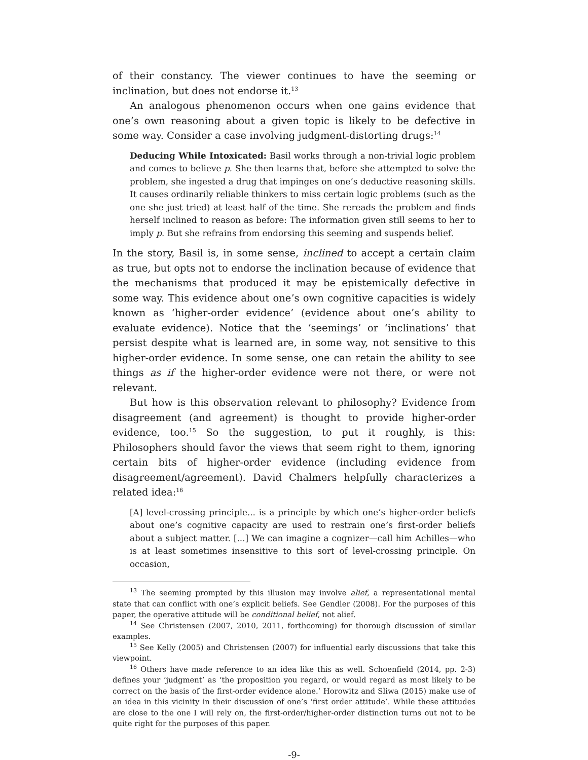of their constancy. The viewer continues to have the seeming or inclination, but does not endorse it.<sup>13</sup>
An analogous phenomenon occurs when one gains evidence that one’s own reasoning about a given topic is likely to be defective in some way. Consider a case involving judgment-distorting drugs:<sup>14</sup>
Deducing While Intoxicated: Basil works through a non-trivial logic problem and comes to believe p. She then learns that, before she attempted to solve the problem, she ingested a drug that impinges on one’s deductive reasoning skills. It causes ordinarily reliable thinkers to miss certain logic problems (such as the one she just tried) at least half of the time. She rereads the problem and finds herself inclined to reason as before: The information given still seems to her to imply p. But she refrains from endorsing this seeming and suspends belief.
In the story, Basil is, in some sense, inclined to accept a certain claim as true, but opts not to endorse the inclination because of evidence that the mechanisms that produced it may be epistemically defective in some way. This evidence about one’s own cognitive capacities is widely known as ‘higher-order evidence’ (evidence about one’s ability to evaluate evidence). Notice that the ‘seemings’ or ‘inclinations’ that persist despite what is learned are, in some way, not sensitive to this higher-order evidence. In some sense, one can retain the ability to see things as if the higher-order evidence were not there, or were not relevant.
But how is this observation relevant to philosophy? Evidence from disagreement (and agreement) is thought to provide higher-order evidence, too.<sup>15</sup> So the suggestion, to put it roughly, is this: Philosophers should favor the views that seem right to them, ignoring certain bits of higher-order evidence (including evidence from disagreement/agreement). David Chalmers helpfully characterizes a related idea:<sup>16</sup>
[A] level-crossing principle... is a principle by which one’s higher-order beliefs about one’s cognitive capacity are used to restrain one’s first-order beliefs about a subject matter. [...] We can imagine a cognizer—call him Achilles—who is at least sometimes insensitive to this sort of level-crossing principle. On occasion,
<sup>13</sup> The seeming prompted by this illusion may involve alief, a representational mental state that can conflict with one’s explicit beliefs. See Gendler (2008). For the purposes of this paper, the operative attitude will be conditional belief, not alief.
<sup>14</sup> See Christensen (2007, 2010, 2011, forthcoming) for thorough discussion of similar examples.
<sup>15</sup> See Kelly (2005) and Christensen (2007) for influential early discussions that take this viewpoint.
<sup>16</sup> Others have made reference to an idea like this as well. Schoenfield (2014, pp. 2-3) defines your ‘judgment’ as ‘the proposition you regard, or would regard as most likely to be correct on the basis of the first-order evidence alone.’ Horowitz and Sliwa (2015) make use of an idea in this vicinity in their discussion of one’s ‘first order attitude’. While these attitudes are close to the one I will rely on, the first-order/higher-order distinction turns out not to be quite right for the purposes of this paper.
-9-